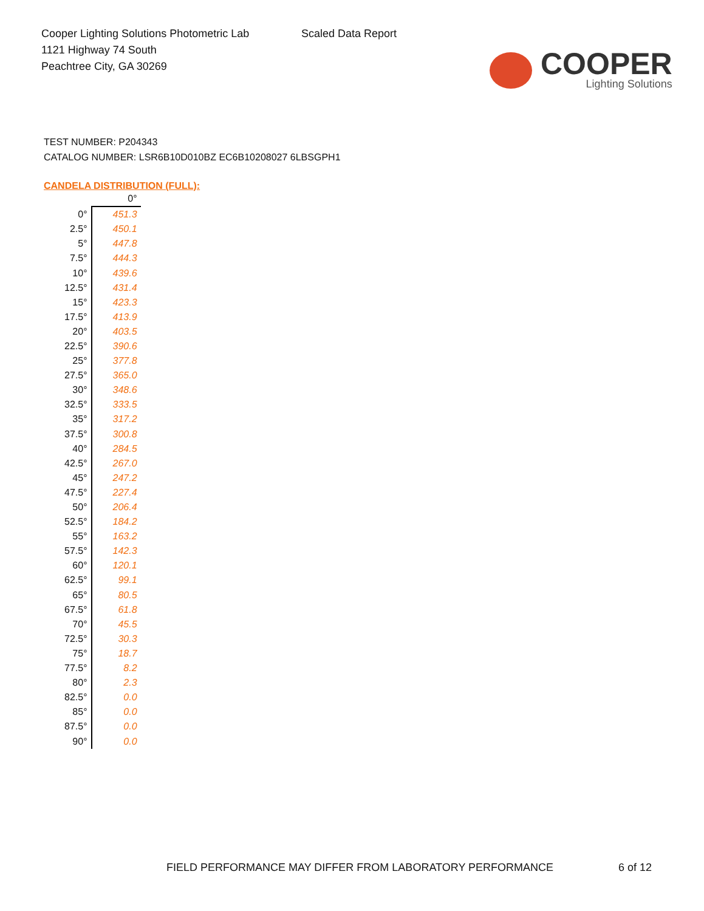Cooper Lighting Solutions Photometric Lab
1121 Highway 74 South
Peachtree City, GA 30269
Scaled Data Report
COOPER
Lighting Solutions
TEST NUMBER: P204343
CATALOG NUMBER: LSR6B10D010BZ EC6B10208027 6LBSGPH1
CANDELA DISTRIBUTION (FULL):
| | 0° |
| --- | --- |
| 0° | 451.3 |
| 2.5° | 450.1 |
| 5° | 447.8 |
| 7.5° | 444.3 |
| 10° | 439.6 |
| 12.5° | 431.4 |
| 15° | 423.3 |
| 17.5° | 413.9 |
| 20° | 403.5 |
| 22.5° | 390.6 |
| 25° | 377.8 |
| 27.5° | 365.0 |
| 30° | 348.6 |
| 32.5° | 333.5 |
| 35° | 317.2 |
| 37.5° | 300.8 |
| 40° | 284.5 |
| 42.5° | 267.0 |
| 45° | 247.2 |
| 47.5° | 227.4 |
| 50° | 206.4 |
| 52.5° | 184.2 |
| 55° | 163.2 |
| 57.5° | 142.3 |
| 60° | 120.1 |
| 62.5° | 99.1 |
| 65° | 80.5 |
| 67.5° | 61.8 |
| 70° | 45.5 |
| 72.5° | 30.3 |
| 75° | 18.7 |
| 77.5° | 8.2 |
| 80° | 2.3 |
| 82.5° | 0.0 |
| 85° | 0.0 |
| 87.5° | 0.0 |
| 90° | 0.0 |
FIELD PERFORMANCE MAY DIFFER FROM LABORATORY PERFORMANCE
6 of 12